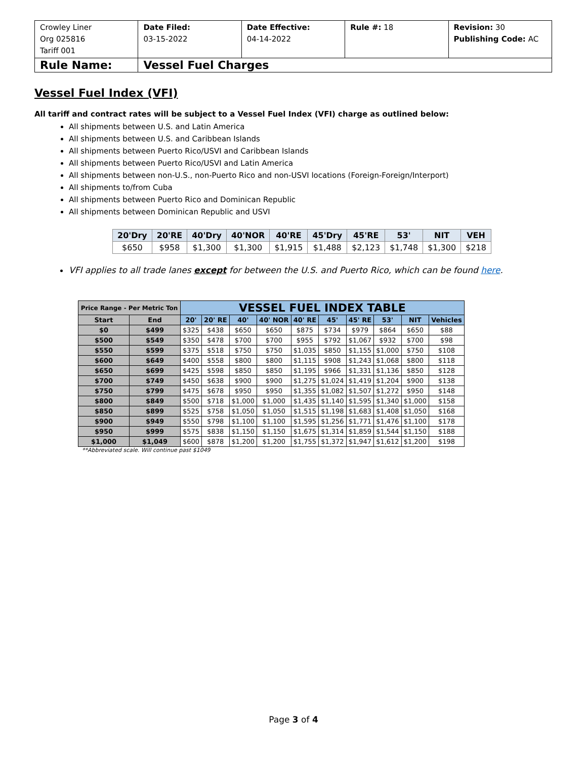| Crowley Liner Org 025816 Tariff 001 | Date Filed: 03-15-2022 | Date Effective: 04-14-2022 | Rule #: 18 | Revision: 30 Publishing Code: AC |
| Rule Name: | Vessel Fuel Charges | | | |
Vessel Fuel Index (VFI)
All tariff and contract rates will be subject to a Vessel Fuel Index (VFI) charge as outlined below:
All shipments between U.S. and Latin America
All shipments between U.S. and Caribbean Islands
All shipments between Puerto Rico/USVI and Caribbean Islands
All shipments between Puerto Rico/USVI and Latin America
All shipments between non-U.S., non-Puerto Rico and non-USVI locations (Foreign-Foreign/Interport)
All shipments to/from Cuba
All shipments between Puerto Rico and Dominican Republic
All shipments between Dominican Republic and USVI
| 20'Dry | 20'RE | 40'Dry | 40'NOR | 40'RE | 45'Dry | 45'RE | 53' | NIT | VEH |
| --- | --- | --- | --- | --- | --- | --- | --- | --- | --- |
| $650 | $958 | $1,300 | $1,300 | $1,915 | $1,488 | $2,123 | $1,748 | $1,300 | $218 |
VFI applies to all trade lanes except for between the U.S. and Puerto Rico, which can be found here.
| Price Range - Per Metric Ton | | VESSEL FUEL INDEX TABLE | | | | | | | | | |
| --- | --- | --- | --- | --- | --- | --- | --- | --- | --- | --- | --- |
| Start | End | 20' | 20' RE | 40' | 40' NOR | 40' RE | 45' | 45' RE | 53' | NIT | Vehicles |
| $0 | $499 | $325 | $438 | $650 | $650 | $875 | $734 | $979 | $864 | $650 | $88 |
| $500 | $549 | $350 | $478 | $700 | $700 | $955 | $792 | $1,067 | $932 | $700 | $98 |
| $550 | $599 | $375 | $518 | $750 | $750 | $1,035 | $850 | $1,155 | $1,000 | $750 | $108 |
| $600 | $649 | $400 | $558 | $800 | $800 | $1,115 | $908 | $1,243 | $1,068 | $800 | $118 |
| $650 | $699 | $425 | $598 | $850 | $850 | $1,195 | $966 | $1,331 | $1,136 | $850 | $128 |
| $700 | $749 | $450 | $638 | $900 | $900 | $1,275 | $1,024 | $1,419 | $1,204 | $900 | $138 |
| $750 | $799 | $475 | $678 | $950 | $950 | $1,355 | $1,082 | $1,507 | $1,272 | $950 | $148 |
| $800 | $849 | $500 | $718 | $1,000 | $1,000 | $1,435 | $1,140 | $1,595 | $1,340 | $1,000 | $158 |
| $850 | $899 | $525 | $758 | $1,050 | $1,050 | $1,515 | $1,198 | $1,683 | $1,408 | $1,050 | $168 |
| $900 | $949 | $550 | $798 | $1,100 | $1,100 | $1,595 | $1,256 | $1,771 | $1,476 | $1,100 | $178 |
| $950 | $999 | $575 | $838 | $1,150 | $1,150 | $1,675 | $1,314 | $1,859 | $1,544 | $1,150 | $188 |
| $1,000 | $1,049 | $600 | $878 | $1,200 | $1,200 | $1,755 | $1,372 | $1,947 | $1,612 | $1,200 | $198 |
**Abbreviated scale. Will continue past $1049
Page 3 of 4